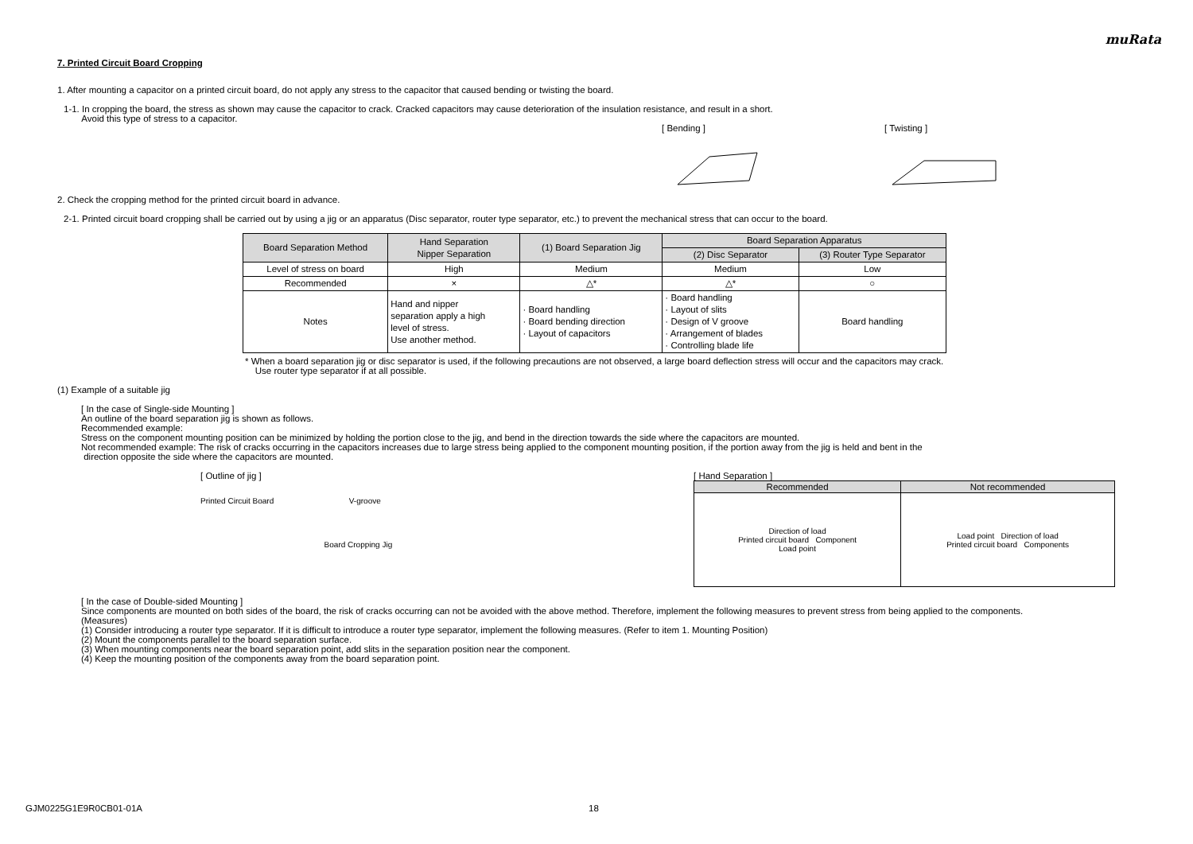muRata
7. Printed Circuit Board Cropping
1. After mounting a capacitor on a printed circuit board, do not apply any stress to the capacitor that caused bending or twisting the board.
1-1. In cropping the board, the stress as shown may cause the capacitor to crack. Cracked capacitors may cause deterioration of the insulation resistance, and result in a short.
Avoid this type of stress to a capacitor.
[ Bending ]
[ Twisting ]
2. Check the cropping method for the printed circuit board in advance.
2-1. Printed circuit board cropping shall be carried out by using a jig or an apparatus (Disc separator, router type separator, etc.) to prevent the mechanical stress that can occur to the board.
| Board Separation Method | Hand Separation Nipper Separation | (1) Board Separation Jig | Board Separation Apparatus | |
| --- | --- | --- | --- | --- |
| | | | (2) Disc Separator | (3) Router Type Separator |
| Level of stress on board | High | Medium | Medium | Low |
| Recommended | × | △* | △* | ○ |
| Notes | Hand and nipper separation apply a high level of stress. Use another method. | · Board handling · Board bending direction · Layout of capacitors | · Board handling · Layout of slits · Design of V groove · Arrangement of blades · Controlling blade life | Board handling |
* When a board separation jig or disc separator is used, if the following precautions are not observed, a large board deflection stress will occur and the capacitors may crack.
Use router type separator if at all possible.
(1) Example of a suitable jig
[ In the case of Single-side Mounting ]
An outline of the board separation jig is shown as follows.
Recommended example:
Stress on the component mounting position can be minimized by holding the portion close to the jig, and bend in the direction towards the side where the capacitors are mounted.
Not recommended example: The risk of cracks occurring in the capacitors increases due to large stress being applied to the component mounting position, if the portion away from the jig is held and bent in the
direction opposite the side where the capacitors are mounted.
[ Outline of jig ]
Printed Circuit Board V-groove
Board Cropping Jig
[ Hand Separation ]
| Recommended | Not recommended |
| --- | --- |
| Direction of load Printed circuit board Component Load point | Load point Direction of load Printed circuit board Components |
[ In the case of Double-sided Mounting ]
Since components are mounted on both sides of the board, the risk of cracks occurring can not be avoided with the above method. Therefore, implement the following measures to prevent stress from being applied to the components.
(Measures)
(1) Consider introducing a router type separator. If it is difficult to introduce a router type separator, implement the following measures. (Refer to item 1. Mounting Position)
(2) Mount the components parallel to the board separation surface.
(3) When mounting components near the board separation point, add slits in the separation position near the component.
(4) Keep the mounting position of the components away from the board separation point.
GJM0225G1E9R0CB01-01A 18